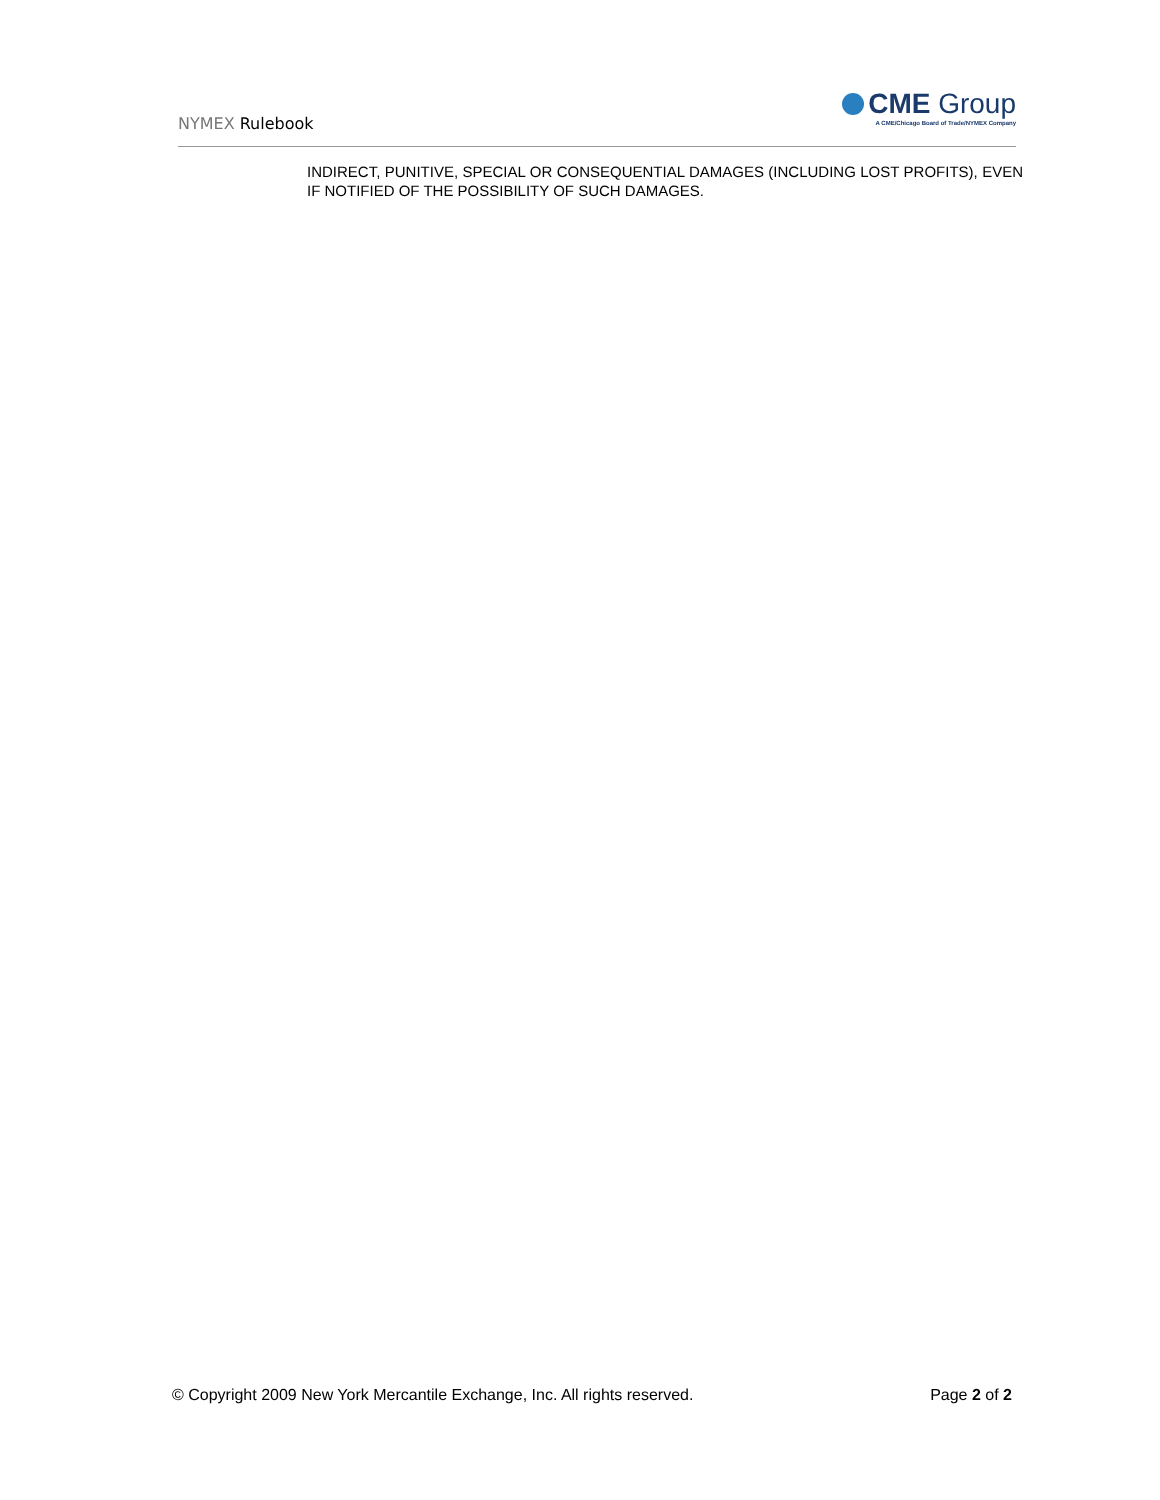NYMEX Rulebook
CME Group
A CME/Chicago Board of Trade/NYMEX Company
INDIRECT, PUNITIVE, SPECIAL OR CONSEQUENTIAL DAMAGES (INCLUDING LOST PROFITS), EVEN IF NOTIFIED OF THE POSSIBILITY OF SUCH DAMAGES.
© Copyright 2009 New York Mercantile Exchange, Inc. All rights reserved. Page 2 of 2